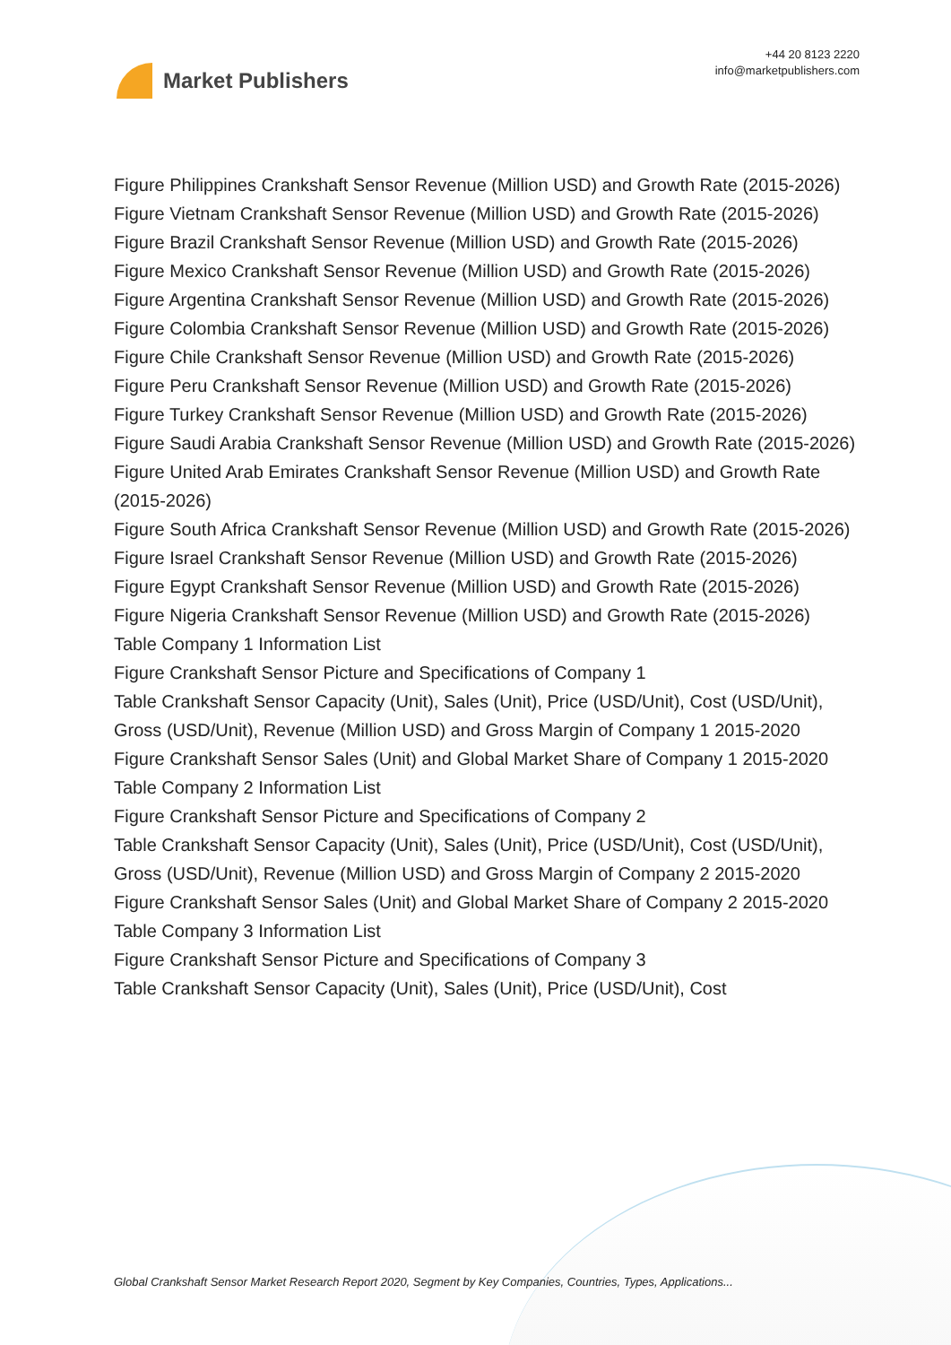Market Publishers
+44 20 8123 2220
info@marketpublishers.com
Figure Philippines Crankshaft Sensor Revenue (Million USD) and Growth Rate (2015-2026)
Figure Vietnam Crankshaft Sensor Revenue (Million USD) and Growth Rate (2015-2026)
Figure Brazil Crankshaft Sensor Revenue (Million USD) and Growth Rate (2015-2026)
Figure Mexico Crankshaft Sensor Revenue (Million USD) and Growth Rate (2015-2026)
Figure Argentina Crankshaft Sensor Revenue (Million USD) and Growth Rate (2015-2026)
Figure Colombia Crankshaft Sensor Revenue (Million USD) and Growth Rate (2015-2026)
Figure Chile Crankshaft Sensor Revenue (Million USD) and Growth Rate (2015-2026)
Figure Peru Crankshaft Sensor Revenue (Million USD) and Growth Rate (2015-2026)
Figure Turkey Crankshaft Sensor Revenue (Million USD) and Growth Rate (2015-2026)
Figure Saudi Arabia Crankshaft Sensor Revenue (Million USD) and Growth Rate (2015-2026)
Figure United Arab Emirates Crankshaft Sensor Revenue (Million USD) and Growth Rate (2015-2026)
Figure South Africa Crankshaft Sensor Revenue (Million USD) and Growth Rate (2015-2026)
Figure Israel Crankshaft Sensor Revenue (Million USD) and Growth Rate (2015-2026)
Figure Egypt Crankshaft Sensor Revenue (Million USD) and Growth Rate (2015-2026)
Figure Nigeria Crankshaft Sensor Revenue (Million USD) and Growth Rate (2015-2026)
Table Company 1 Information List
Figure Crankshaft Sensor Picture and Specifications of Company 1
Table Crankshaft Sensor Capacity (Unit), Sales (Unit), Price (USD/Unit), Cost (USD/Unit), Gross (USD/Unit), Revenue (Million USD) and Gross Margin of Company 1 2015-2020
Figure Crankshaft Sensor Sales (Unit) and Global Market Share of Company 1 2015-2020
Table Company 2 Information List
Figure Crankshaft Sensor Picture and Specifications of Company 2
Table Crankshaft Sensor Capacity (Unit), Sales (Unit), Price (USD/Unit), Cost (USD/Unit), Gross (USD/Unit), Revenue (Million USD) and Gross Margin of Company 2 2015-2020
Figure Crankshaft Sensor Sales (Unit) and Global Market Share of Company 2 2015-2020
Table Company 3 Information List
Figure Crankshaft Sensor Picture and Specifications of Company 3
Table Crankshaft Sensor Capacity (Unit), Sales (Unit), Price (USD/Unit), Cost
Global Crankshaft Sensor Market Research Report 2020, Segment by Key Companies, Countries, Types, Applications...